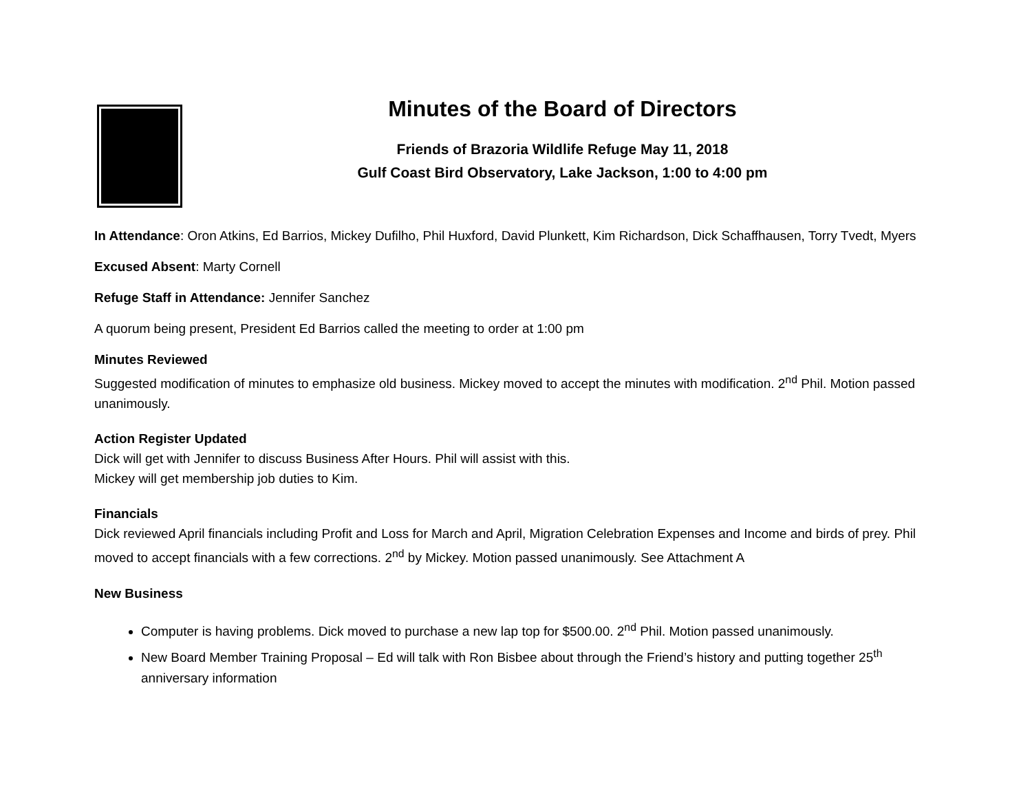Minutes of the Board of Directors
Friends of Brazoria Wildlife Refuge May 11, 2018
Gulf Coast Bird Observatory, Lake Jackson, 1:00 to 4:00 pm
In Attendance: Oron Atkins, Ed Barrios, Mickey Dufilho, Phil Huxford, David Plunkett, Kim Richardson, Dick Schaffhausen, Torry Tvedt, Myers
Excused Absent: Marty Cornell
Refuge Staff in Attendance: Jennifer Sanchez
A quorum being present, President Ed Barrios called the meeting to order at 1:00 pm
Minutes Reviewed
Suggested modification of minutes to emphasize old business. Mickey moved to accept the minutes with modification. 2<sup>nd</sup> Phil. Motion passed unanimously.
Action Register Updated
Dick will get with Jennifer to discuss Business After Hours. Phil will assist with this.
Mickey will get membership job duties to Kim.
Financials
Dick reviewed April financials including Profit and Loss for March and April, Migration Celebration Expenses and Income and birds of prey. Phil moved to accept financials with a few corrections. 2<sup>nd</sup> by Mickey. Motion passed unanimously. See Attachment A
New Business
Computer is having problems. Dick moved to purchase a new lap top for $500.00. 2<sup>nd</sup> Phil. Motion passed unanimously.
New Board Member Training Proposal – Ed will talk with Ron Bisbee about through the Friend’s history and putting together 25<sup>th</sup> anniversary information